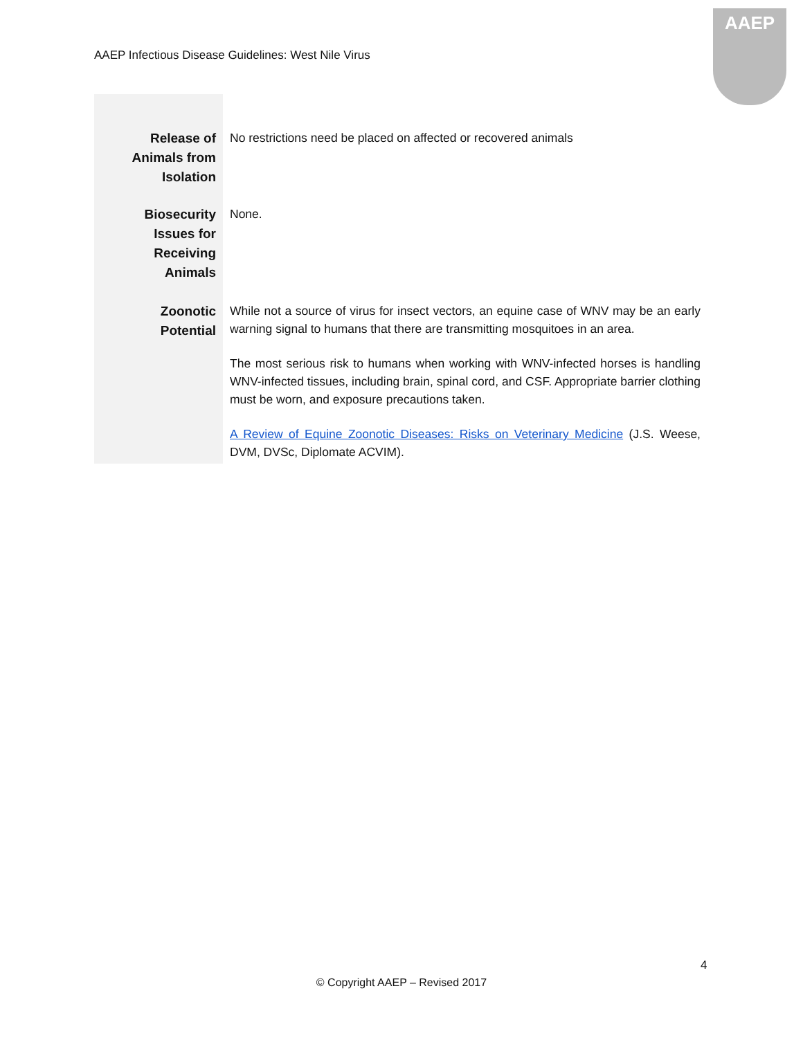AAEP Infectious Disease Guidelines: West Nile Virus
AAEP
| Release of Animals from Isolation | No restrictions need be placed on affected or recovered animals |
| Biosecurity Issues for Receiving Animals | None. |
| Zoonotic Potential | While not a source of virus for insect vectors, an equine case of WNV may be an early warning signal to humans that there are transmitting mosquitoes in an area. The most serious risk to humans when working with WNV-infected horses is handling WNV-infected tissues, including brain, spinal cord, and CSF. Appropriate barrier clothing must be worn, and exposure precautions taken. A Review of Equine Zoonotic Diseases: Risks on Veterinary Medicine (J.S. Weese, DVM, DVSc, Diplomate ACVIM). |
4
© Copyright AAEP – Revised 2017